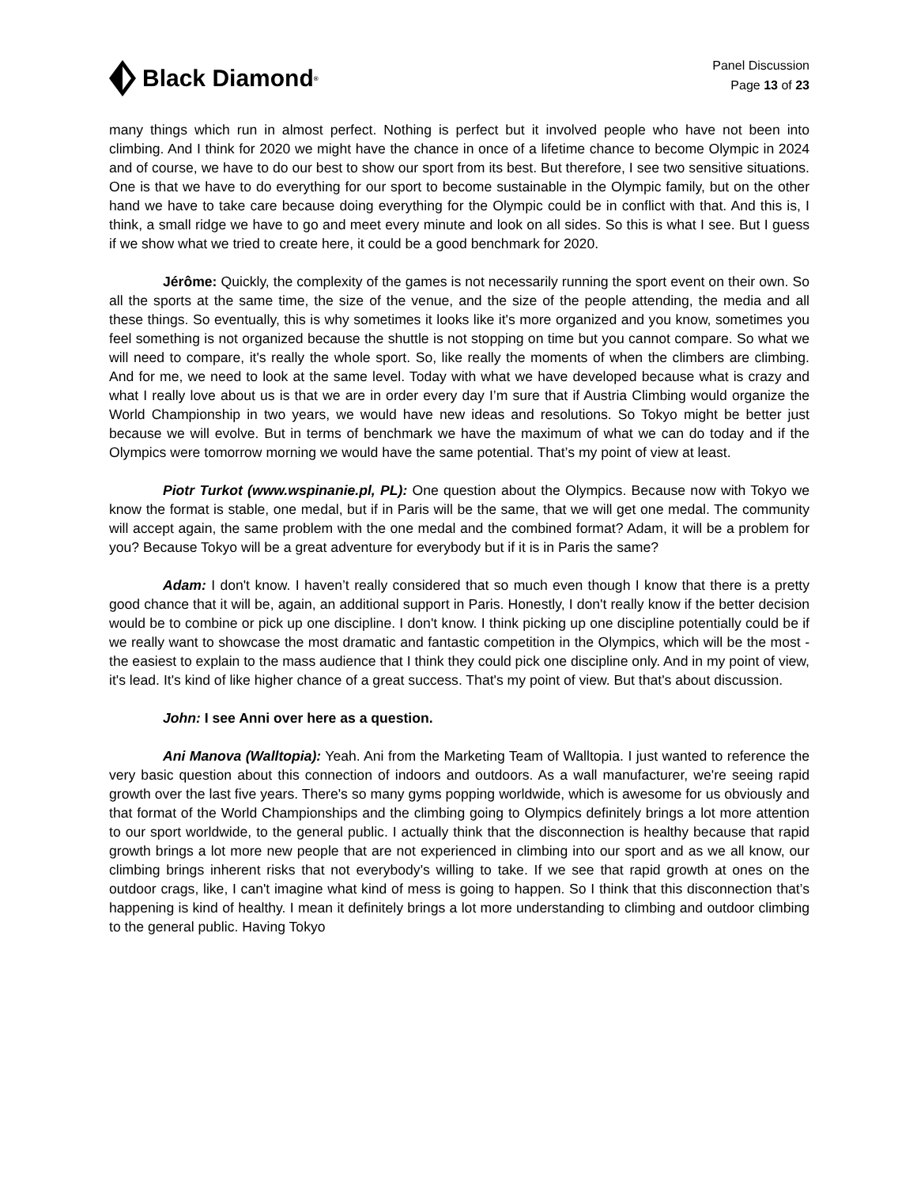Black Diamond<sup>®</sup>
Panel Discussion
Page 13 of 23
many things which run in almost perfect. Nothing is perfect but it involved people who have not been into climbing. And I think for 2020 we might have the chance in once of a lifetime chance to become Olympic in 2024 and of course, we have to do our best to show our sport from its best. But therefore, I see two sensitive situations. One is that we have to do everything for our sport to become sustainable in the Olympic family, but on the other hand we have to take care because doing everything for the Olympic could be in conflict with that. And this is, I think, a small ridge we have to go and meet every minute and look on all sides. So this is what I see. But I guess if we show what we tried to create here, it could be a good benchmark for 2020.
Jérôme: Quickly, the complexity of the games is not necessarily running the sport event on their own. So all the sports at the same time, the size of the venue, and the size of the people attending, the media and all these things. So eventually, this is why sometimes it looks like it's more organized and you know, sometimes you feel something is not organized because the shuttle is not stopping on time but you cannot compare. So what we will need to compare, it's really the whole sport. So, like really the moments of when the climbers are climbing. And for me, we need to look at the same level. Today with what we have developed because what is crazy and what I really love about us is that we are in order every day I’m sure that if Austria Climbing would organize the World Championship in two years, we would have new ideas and resolutions. So Tokyo might be better just because we will evolve. But in terms of benchmark we have the maximum of what we can do today and if the Olympics were tomorrow morning we would have the same potential. That’s my point of view at least.
Piotr Turkot (www.wspinanie.pl, PL): One question about the Olympics. Because now with Tokyo we know the format is stable, one medal, but if in Paris will be the same, that we will get one medal. The community will accept again, the same problem with the one medal and the combined format? Adam, it will be a problem for you? Because Tokyo will be a great adventure for everybody but if it is in Paris the same?
Adam: I don't know. I haven’t really considered that so much even though I know that there is a pretty good chance that it will be, again, an additional support in Paris. Honestly, I don't really know if the better decision would be to combine or pick up one discipline. I don't know. I think picking up one discipline potentially could be if we really want to showcase the most dramatic and fantastic competition in the Olympics, which will be the most - the easiest to explain to the mass audience that I think they could pick one discipline only. And in my point of view, it's lead. It's kind of like higher chance of a great success. That's my point of view. But that's about discussion.
John: I see Anni over here as a question.
Ani Manova (Walltopia): Yeah. Ani from the Marketing Team of Walltopia. I just wanted to reference the very basic question about this connection of indoors and outdoors. As a wall manufacturer, we're seeing rapid growth over the last five years. There's so many gyms popping worldwide, which is awesome for us obviously and that format of the World Championships and the climbing going to Olympics definitely brings a lot more attention to our sport worldwide, to the general public. I actually think that the disconnection is healthy because that rapid growth brings a lot more new people that are not experienced in climbing into our sport and as we all know, our climbing brings inherent risks that not everybody's willing to take. If we see that rapid growth at ones on the outdoor crags, like, I can't imagine what kind of mess is going to happen. So I think that this disconnection that’s happening is kind of healthy. I mean it definitely brings a lot more understanding to climbing and outdoor climbing to the general public. Having Tokyo